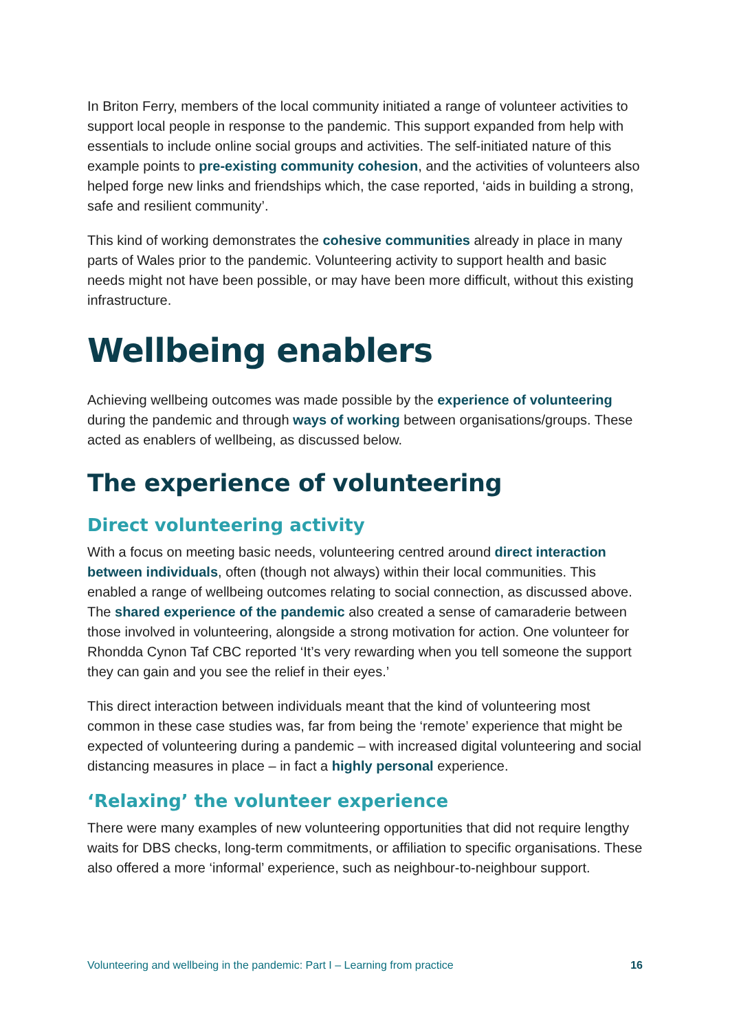In Briton Ferry, members of the local community initiated a range of volunteer activities to support local people in response to the pandemic. This support expanded from help with essentials to include online social groups and activities. The self-initiated nature of this example points to pre-existing community cohesion, and the activities of volunteers also helped forge new links and friendships which, the case reported, ‘aids in building a strong, safe and resilient community’.
This kind of working demonstrates the cohesive communities already in place in many parts of Wales prior to the pandemic. Volunteering activity to support health and basic needs might not have been possible, or may have been more difficult, without this existing infrastructure.
Wellbeing enablers
Achieving wellbeing outcomes was made possible by the experience of volunteering during the pandemic and through ways of working between organisations/groups. These acted as enablers of wellbeing, as discussed below.
The experience of volunteering
Direct volunteering activity
With a focus on meeting basic needs, volunteering centred around direct interaction between individuals, often (though not always) within their local communities. This enabled a range of wellbeing outcomes relating to social connection, as discussed above. The shared experience of the pandemic also created a sense of camaraderie between those involved in volunteering, alongside a strong motivation for action. One volunteer for Rhondda Cynon Taf CBC reported ‘It’s very rewarding when you tell someone the support they can gain and you see the relief in their eyes.’
This direct interaction between individuals meant that the kind of volunteering most common in these case studies was, far from being the ‘remote’ experience that might be expected of volunteering during a pandemic – with increased digital volunteering and social distancing measures in place – in fact a highly personal experience.
‘Relaxing’ the volunteer experience
There were many examples of new volunteering opportunities that did not require lengthy waits for DBS checks, long-term commitments, or affiliation to specific organisations. These also offered a more ‘informal’ experience, such as neighbour-to-neighbour support.
Volunteering and wellbeing in the pandemic: Part I – Learning from practice 16